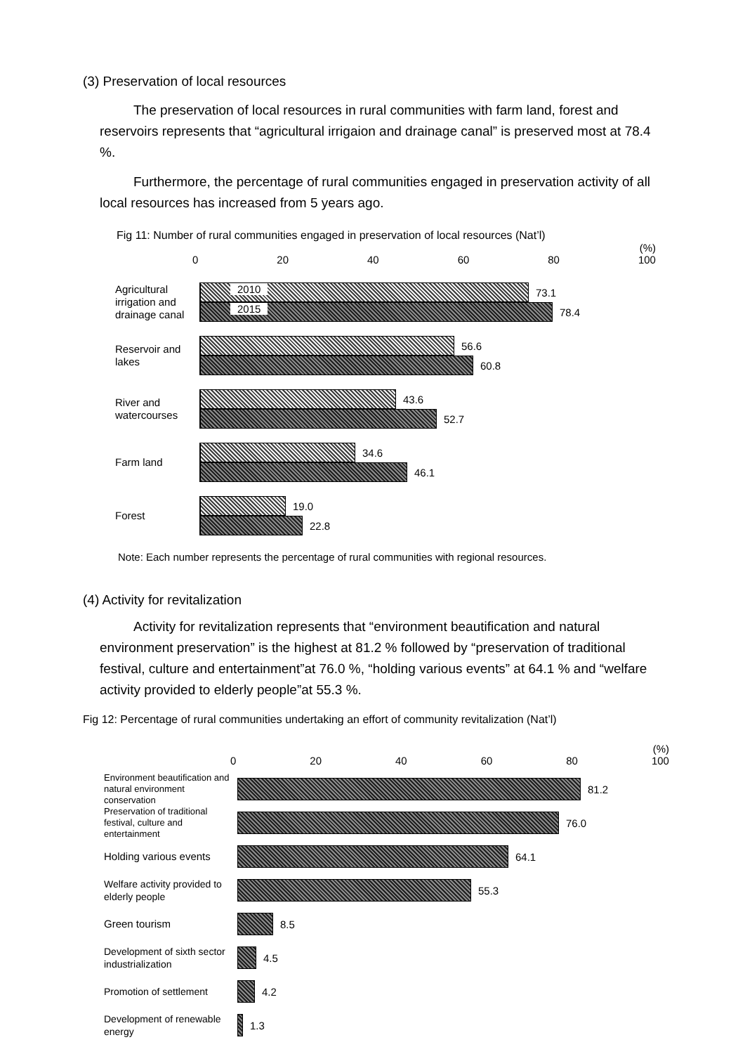(3) Preservation of local resources
The preservation of local resources in rural communities with farm land, forest and reservoirs represents that “agricultural irrigaion and drainage canal” is preserved most at 78.4 %.
Furthermore, the percentage of rural communities engaged in preservation activity of all local resources has increased from 5 years ago.
Fig 11: Number of rural communities engaged in preservation of local resources (Nat’l)
(%)
0 20 40 60 80 100
Agricultural irrigation and drainage canal
2010
73.1
2015
78.4
Reservoir and lakes
56.6
60.8
River and watercourses
43.6
52.7
Farm land
34.6
46.1
Forest
19.0
22.8
Note: Each number represents the percentage of rural communities with regional resources.
(4) Activity for revitalization
Activity for revitalization represents that “environment beautification and natural environment preservation” is the highest at 81.2 % followed by “preservation of traditional festival, culture and entertainment”at 76.0 %, “holding various events” at 64.1 % and “welfare activity provided to elderly people”at 55.3 %.
Fig 12: Percentage of rural communities undertaking an effort of community revitalization (Nat’l)
(%)
0 20 40 60 80 100
Environment beautification and natural environment conservation
81.2
Preservation of traditional festival, culture and entertainment
76.0
Holding various events
64.1
Welfare activity provided to elderly people
55.3
Green tourism
8.5
Development of sixth sector industrialization
4.5
Promotion of settlement
4.2
Development of renewable energy
1.3